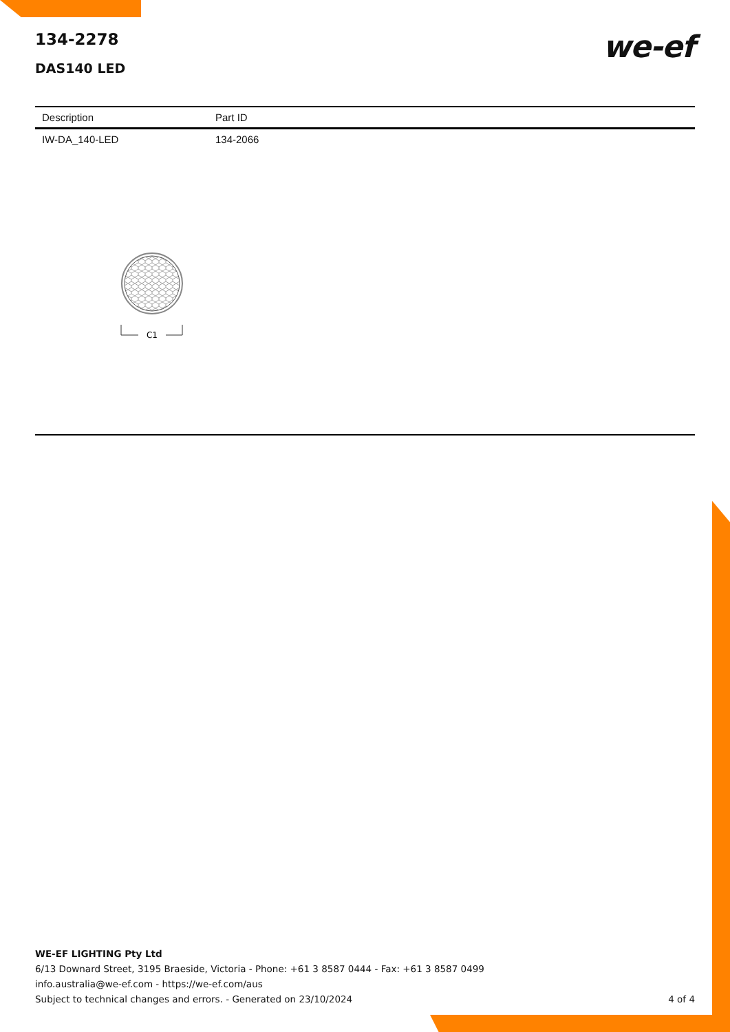we-ef
134-2278
DAS140 LED
| Description | Part ID |
| --- | --- |
| IW-DA_140-LED | 134-2066 |
C1
WE-EF LIGHTING Pty Ltd
6/13 Downard Street, 3195 Braeside, Victoria - Phone: +61 3 8587 0444 - Fax: +61 3 8587 0499
info.australia@we-ef.com - https://we-ef.com/aus
Subject to technical changes and errors. - Generated on 23/10/2024 4 of 4